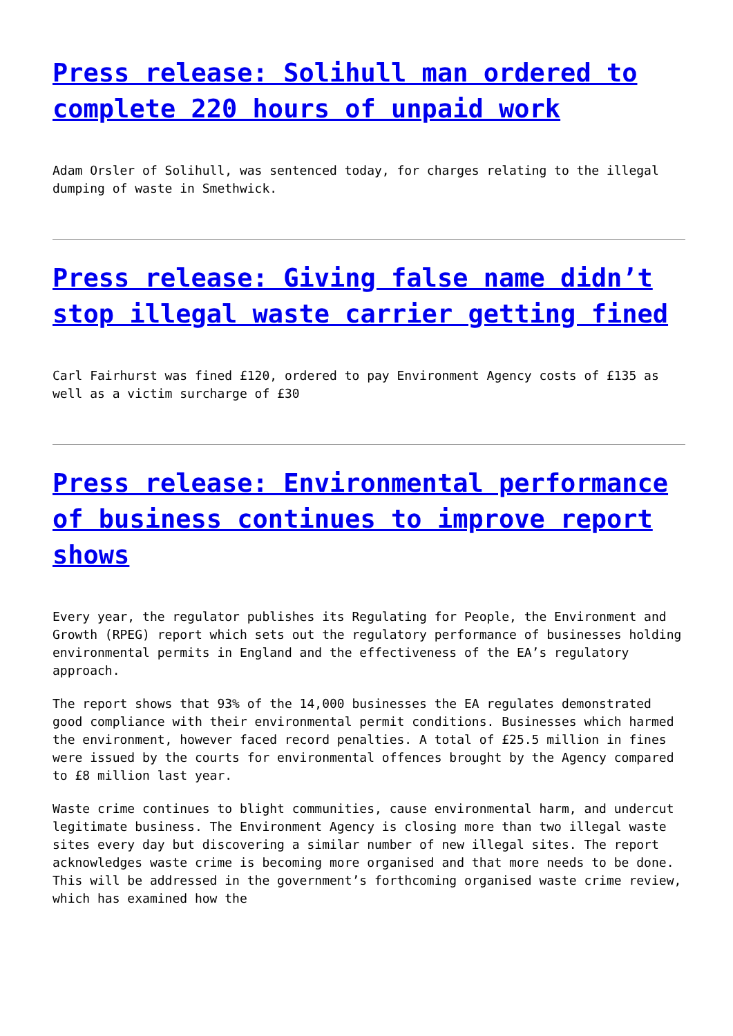Press release: Solihull man ordered to complete 220 hours of unpaid work
Adam Orsler of Solihull, was sentenced today, for charges relating to the illegal dumping of waste in Smethwick.
Press release: Giving false name didn’t stop illegal waste carrier getting fined
Carl Fairhurst was fined £120, ordered to pay Environment Agency costs of £135 as well as a victim surcharge of £30
Press release: Environmental performance of business continues to improve report shows
Every year, the regulator publishes its Regulating for People, the Environment and Growth (RPEG) report which sets out the regulatory performance of businesses holding environmental permits in England and the effectiveness of the EA’s regulatory approach.
The report shows that 93% of the 14,000 businesses the EA regulates demonstrated good compliance with their environmental permit conditions. Businesses which harmed the environment, however faced record penalties. A total of £25.5 million in fines were issued by the courts for environmental offences brought by the Agency compared to £8 million last year.
Waste crime continues to blight communities, cause environmental harm, and undercut legitimate business. The Environment Agency is closing more than two illegal waste sites every day but discovering a similar number of new illegal sites. The report acknowledges waste crime is becoming more organised and that more needs to be done. This will be addressed in the government’s forthcoming organised waste crime review, which has examined how the